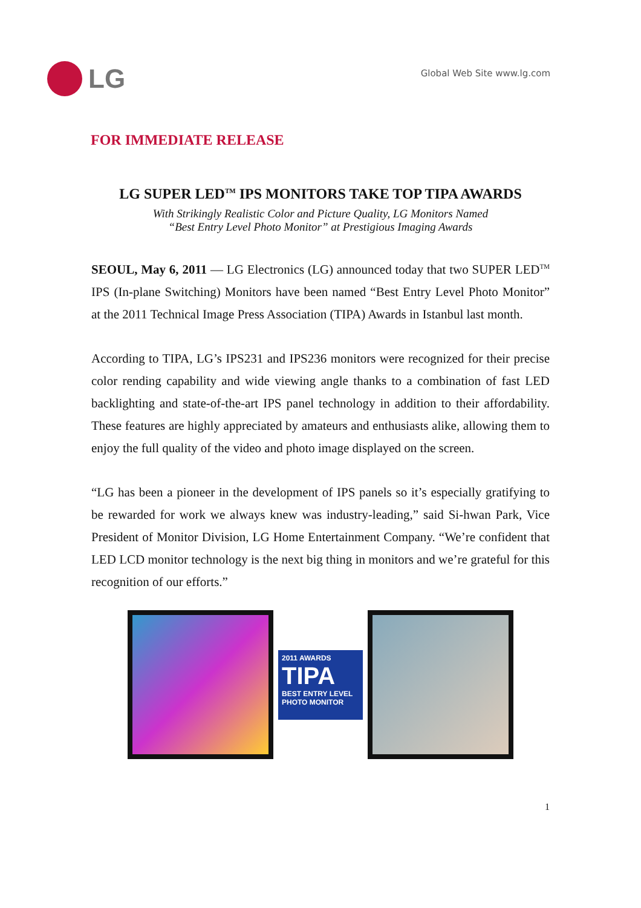LG
Global Web Site www.lg.com
FOR IMMEDIATE RELEASE
LG SUPER LED<sup>TM</sup> IPS MONITORS TAKE TOP TIPA AWARDS
With Strikingly Realistic Color and Picture Quality, LG Monitors Named
“Best Entry Level Photo Monitor” at Prestigious Imaging Awards
SEOUL, May 6, 2011 — LG Electronics (LG) announced today that two SUPER LED<sup>TM</sup> IPS (In-plane Switching) Monitors have been named “Best Entry Level Photo Monitor” at the 2011 Technical Image Press Association (TIPA) Awards in Istanbul last month.
According to TIPA, LG’s IPS231 and IPS236 monitors were recognized for their precise color rending capability and wide viewing angle thanks to a combination of fast LED backlighting and state-of-the-art IPS panel technology in addition to their affordability. These features are highly appreciated by amateurs and enthusiasts alike, allowing them to enjoy the full quality of the video and photo image displayed on the screen.
“LG has been a pioneer in the development of IPS panels so it’s especially gratifying to be rewarded for work we always knew was industry-leading,” said Si-hwan Park, Vice President of Monitor Division, LG Home Entertainment Company. “We’re confident that LED LCD monitor technology is the next big thing in monitors and we’re grateful for this recognition of our efforts.”
2011 AWARDS
TIPA
BEST ENTRY LEVEL PHOTO MONITOR
1